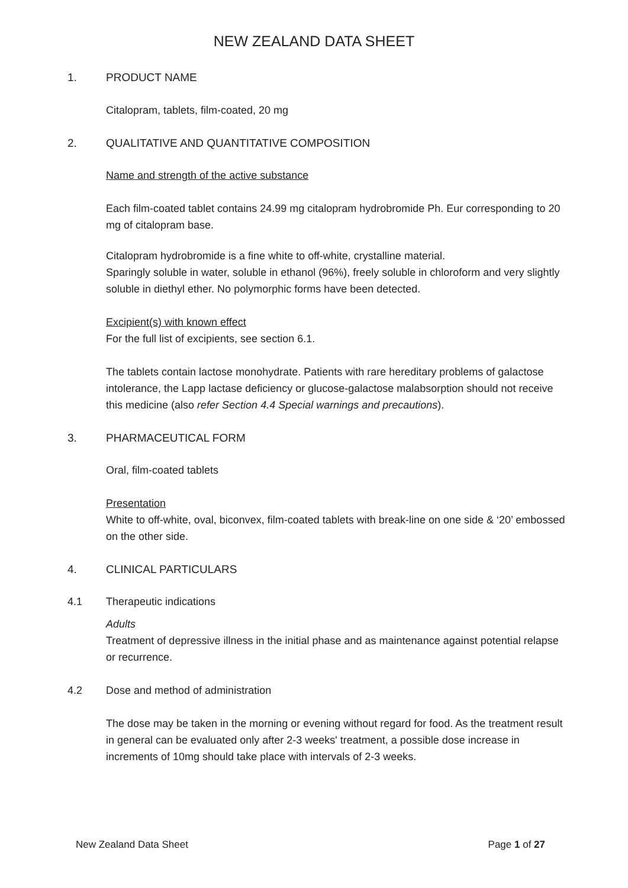NEW ZEALAND DATA SHEET
1. PRODUCT NAME
Citalopram, tablets, film-coated, 20 mg
2. QUALITATIVE AND QUANTITATIVE COMPOSITION
Name and strength of the active substance
Each film-coated tablet contains 24.99 mg citalopram hydrobromide Ph. Eur corresponding to 20 mg of citalopram base.
Citalopram hydrobromide is a fine white to off-white, crystalline material.
Sparingly soluble in water, soluble in ethanol (96%), freely soluble in chloroform and very slightly soluble in diethyl ether. No polymorphic forms have been detected.
Excipient(s) with known effect
For the full list of excipients, see section 6.1.
The tablets contain lactose monohydrate. Patients with rare hereditary problems of galactose intolerance, the Lapp lactase deficiency or glucose-galactose malabsorption should not receive this medicine (also refer Section 4.4 Special warnings and precautions).
3. PHARMACEUTICAL FORM
Oral, film-coated tablets
Presentation
White to off-white, oval, biconvex, film-coated tablets with break-line on one side & ‘20’ embossed on the other side.
4. CLINICAL PARTICULARS
4.1 Therapeutic indications
Adults
Treatment of depressive illness in the initial phase and as maintenance against potential relapse or recurrence.
4.2 Dose and method of administration
The dose may be taken in the morning or evening without regard for food. As the treatment result in general can be evaluated only after 2-3 weeks' treatment, a possible dose increase in increments of 10mg should take place with intervals of 2-3 weeks.
New Zealand Data Sheet Page 1 of 27